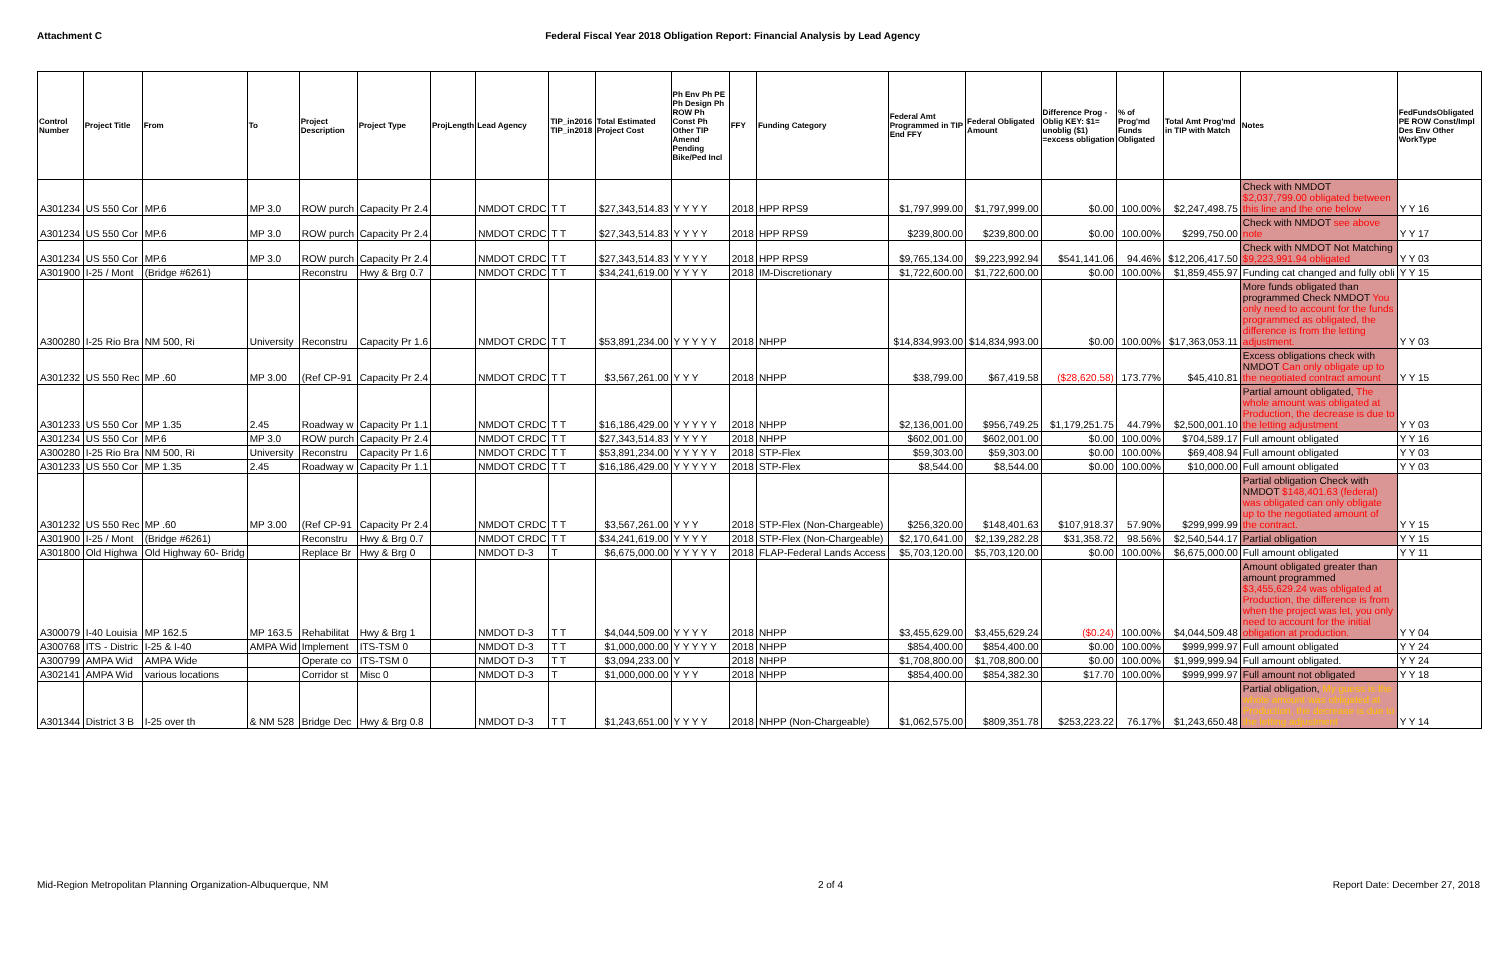Attachment C Federal Fiscal Year 2018 Obligation Report: Financial Analysis by Lead Agency
| Control Number | Project Title | From | To | Project Description | Project Type | ProjLength | Lead Agency | TIP_in2016 TIP_in2018 | Total Estimated Project Cost | Ph Env Ph PE Ph Design Ph ROW Ph Const Ph Other TIP Amend Pending Bike/Ped Incl | FFY | Funding Category | Federal Amt Programmed in TIP End FFY | Federal Obligated Amount | Difference Prog - Oblig KEY: $1= unoblig ($1) =excess obligation | % of Prog'md Funds Obligated | Total Amt Prog'md in TIP with Match | Notes | FedFundsObligated PE ROW Const/Impl Des Env Other WorkType |
| --- | --- | --- | --- | --- | --- | --- | --- | --- | --- | --- | --- | --- | --- | --- | --- | --- | --- | --- | --- |
| A301234 | US 550 Cor | MP.6 | MP 3.0 | ROW purch | Capacity Pr 2.4 | | NMDOT CRDC | T T | $27,343,514.83 | Y Y Y Y | 2018 | HPP RPS9 | $1,797,999.00 | $1,797,999.00 | $0.00 | 100.00% | $2,247,498.75 | Check with NMDOT $2,037,799.00 obligated between this line and the one below | Y Y 16 |
| A301234 | US 550 Cor | MP.6 | MP 3.0 | ROW purch | Capacity Pr 2.4 | | NMDOT CRDC | T T | $27,343,514.83 | Y Y Y Y | 2018 | HPP RPS9 | $239,800.00 | $239,800.00 | $0.00 | 100.00% | $299,750.00 | Check with NMDOT see above note | Y Y 17 |
| A301234 | US 550 Cor | MP.6 | MP 3.0 | ROW purch | Capacity Pr 2.4 | | NMDOT CRDC | T T | $27,343,514.83 | Y Y Y Y | 2018 | HPP RPS9 | $9,765,134.00 | $9,223,992.94 | $541,141.06 | 94.46% | $12,206,417.50 | Check with NMDOT Not Matching $9,223,991.94 obligated | Y Y 03 |
| A301900 | I-25 / Mont | (Bridge #6261) | | Reconstru | Hwy & Brg 0.7 | | NMDOT CRDC | T T | $34,241,619.00 | Y Y Y Y | 2018 | IM-Discretionary | $1,722,600.00 | $1,722,600.00 | $0.00 | 100.00% | $1,859,455.97 | Funding cat changed and fully obli | Y Y 15 |
| A300280 | I-25 Rio Bra | NM 500, Ri | University | Reconstru | Capacity Pr 1.6 | | NMDOT CRDC | T T | $53,891,234.00 | Y Y Y Y Y | 2018 | NHPP | $14,834,993.00 | $14,834,993.00 | $0.00 | 100.00% | $17,363,053.11 | More funds obligated than programmed Check NMDOT You only need to account for the funds programmed as obligated, the difference is from the letting adjustment. | Y Y 03 |
| A301232 | US 550 Rec | MP .60 | MP 3.00 | (Ref CP-91 | Capacity Pr 2.4 | | NMDOT CRDC | T T | $3,567,261.00 | Y Y Y | 2018 | NHPP | $38,799.00 | $67,419.58 | ($28,620.58) | 173.77% | $45,410.81 | Excess obligations check with NMDOT Can only obligate up to the negotiated contract amount | Y Y 15 |
| A301233 | US 550 Cor | MP 1.35 | 2.45 | Roadway w | Capacity Pr 1.1 | | NMDOT CRDC | T T | $16,186,429.00 | Y Y Y Y Y | 2018 | NHPP | $2,136,001.00 | $956,749.25 | $1,179,251.75 | 44.79% | $2,500,001.10 | Partial amount obligated, The whole amount was obligated at Production, the decrease is due to the letting adjustment | Y Y 03 |
| A301234 | US 550 Cor | MP.6 | MP 3.0 | ROW purch | Capacity Pr 2.4 | | NMDOT CRDC | T T | $27,343,514.83 | Y Y Y Y | 2018 | NHPP | $602,001.00 | $602,001.00 | $0.00 | 100.00% | $704,589.17 | Full amount obligated | Y Y 16 |
| A300280 | I-25 Rio Bra | NM 500, Ri | University | Reconstru | Capacity Pr 1.6 | | NMDOT CRDC | T T | $53,891,234.00 | Y Y Y Y Y | 2018 | STP-Flex | $59,303.00 | $59,303.00 | $0.00 | 100.00% | $69,408.94 | Full amount obligated | Y Y 03 |
| A301233 | US 550 Cor | MP 1.35 | 2.45 | Roadway w | Capacity Pr 1.1 | | NMDOT CRDC | T T | $16,186,429.00 | Y Y Y Y Y | 2018 | STP-Flex | $8,544.00 | $8,544.00 | $0.00 | 100.00% | $10,000.00 | Full amount obligated | Y Y 03 |
| A301232 | US 550 Rec | MP .60 | MP 3.00 | (Ref CP-91 | Capacity Pr 2.4 | | NMDOT CRDC | T T | $3,567,261.00 | Y Y Y | 2018 | STP-Flex (Non-Chargeable) | $256,320.00 | $148,401.63 | $107,918.37 | 57.90% | $299,999.99 | Partial obligation Check with NMDOT $148,401.63 (federal) was obligated can only obligate up to the negotiated amount of the contract. | Y Y 15 |
| A301900 | I-25 / Mont | (Bridge #6261) | | Reconstru | Hwy & Brg 0.7 | | NMDOT CRDC | T T | $34,241,619.00 | Y Y Y Y | 2018 | STP-Flex (Non-Chargeable) | $2,170,641.00 | $2,139,282.28 | $31,358.72 | 98.56% | $2,540,544.17 | Partial obligation | Y Y 15 |
| A301800 | Old Highwa | Old Highway 60- Bridg | | Replace Br | Hwy & Brg 0 | | NMDOT D-3 | T | $6,675,000.00 | Y Y Y Y Y | 2018 | FLAP-Federal Lands Access | $5,703,120.00 | $5,703,120.00 | $0.00 | 100.00% | $6,675,000.00 | Full amount obligated | Y Y 11 |
| A300079 | I-40 Louisia | MP 162.5 | MP 163.5 | Rehabilitat | Hwy & Brg 1 | | NMDOT D-3 | T T | $4,044,509.00 | Y Y Y Y | 2018 | NHPP | $3,455,629.00 | $3,455,629.24 | ($0.24) | 100.00% | $4,044,509.48 | Amount obligated greater than amount programmed $3,455,629.24 was obligated at Production, the difference is from when the project was let, you only need to account for the initial obligation at production. | Y Y 04 |
| A300768 | ITS - Distric | I-25 & I-40 | AMPA Wid | Implement | ITS-TSM 0 | | NMDOT D-3 | T T | $1,000,000.00 | Y Y Y Y Y | 2018 | NHPP | $854,400.00 | $854,400.00 | $0.00 | 100.00% | $999,999.97 | Full amount obligated | Y Y 24 |
| A300799 | AMPA Wid | AMPA Wide | | Operate co | ITS-TSM 0 | | NMDOT D-3 | T T | $3,094,233.00 | Y | 2018 | NHPP | $1,708,800.00 | $1,708,800.00 | $0.00 | 100.00% | $1,999,999.94 | Full amount obligated. | Y Y 24 |
| A302141 | AMPA Wid | various locations | | Corridor st | Misc 0 | | NMDOT D-3 | T | $1,000,000.00 | Y Y Y | 2018 | NHPP | $854,400.00 | $854,382.30 | $17.70 | 100.00% | $999,999.97 | Full amount not obligated | Y Y 18 |
| A301344 | District 3 B | I-25 over th | & NM 528 | Bridge Dec | Hwy & Brg 0.8 | | NMDOT D-3 | T T | $1,243,651.00 | Y Y Y Y | 2018 | NHPP (Non-Chargeable) | $1,062,575.00 | $809,351.78 | $253,223.22 | 76.17% | $1,243,650.48 | Partial obligation, My guess is the whole amount was obligated at Production, the decrease is due to the letting adjustment | Y Y 14 |
Mid-Region Metropolitan Planning Organization-Albuquerque, NM 2 of 4 Report Date: December 27, 2018